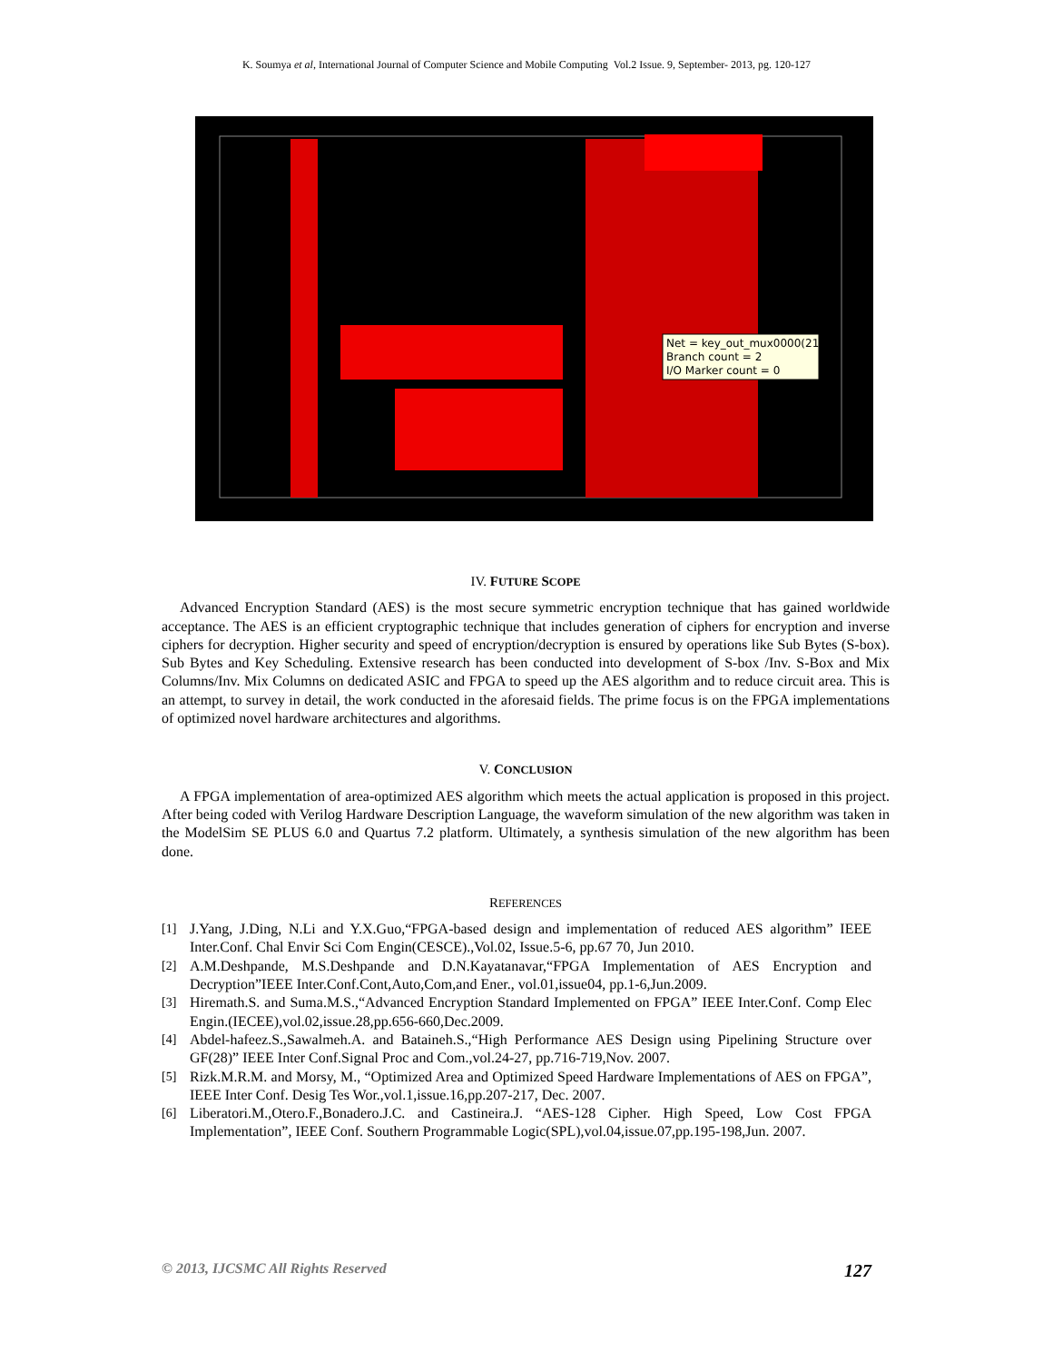K. Soumya et al, International Journal of Computer Science and Mobile Computing Vol.2 Issue. 9, September- 2013, pg. 120-127
Net = key_out_mux0000(21)
Branch count = 2
I/O Marker count = 0
IV. FUTURE SCOPE
Advanced Encryption Standard (AES) is the most secure symmetric encryption technique that has gained worldwide acceptance. The AES is an efficient cryptographic technique that includes generation of ciphers for encryption and inverse ciphers for decryption. Higher security and speed of encryption/decryption is ensured by operations like Sub Bytes (S-box). Sub Bytes and Key Scheduling. Extensive research has been conducted into development of S-box /Inv. S-Box and Mix Columns/Inv. Mix Columns on dedicated ASIC and FPGA to speed up the AES algorithm and to reduce circuit area. This is an attempt, to survey in detail, the work conducted in the aforesaid fields. The prime focus is on the FPGA implementations of optimized novel hardware architectures and algorithms.
V. CONCLUSION
A FPGA implementation of area-optimized AES algorithm which meets the actual application is proposed in this project. After being coded with Verilog Hardware Description Language, the waveform simulation of the new algorithm was taken in the ModelSim SE PLUS 6.0 and Quartus 7.2 platform. Ultimately, a synthesis simulation of the new algorithm has been done.
REFERENCES
[1] J.Yang, J.Ding, N.Li and Y.X.Guo,“FPGA-based design and implementation of reduced AES algorithm” IEEE Inter.Conf. Chal Envir Sci Com Engin(CESCE).,Vol.02, Issue.5-6, pp.67 70, Jun 2010.
[2] A.M.Deshpande, M.S.Deshpande and D.N.Kayatanavar,“FPGA Implementation of AES Encryption and Decryption”IEEE Inter.Conf.Cont,Auto,Com,and Ener., vol.01,issue04, pp.1-6,Jun.2009.
[3] Hiremath.S. and Suma.M.S.,“Advanced Encryption Standard Implemented on FPGA” IEEE Inter.Conf. Comp Elec Engin.(IECEE),vol.02,issue.28,pp.656-660,Dec.2009.
[4] Abdel-hafeez.S.,Sawalmeh.A. and Bataineh.S.,“High Performance AES Design using Pipelining Structure over GF(28)” IEEE Inter Conf.Signal Proc and Com.,vol.24-27, pp.716-719,Nov. 2007.
[5] Rizk.M.R.M. and Morsy, M., “Optimized Area and Optimized Speed Hardware Implementations of AES on FPGA”, IEEE Inter Conf. Desig Tes Wor.,vol.1,issue.16,pp.207-217, Dec. 2007.
[6] Liberatori.M.,Otero.F.,Bonadero.J.C. and Castineira.J. “AES-128 Cipher. High Speed, Low Cost FPGA Implementation”, IEEE Conf. Southern Programmable Logic(SPL),vol.04,issue.07,pp.195-198,Jun. 2007.
© 2013, IJCSMC All Rights Reserved 127